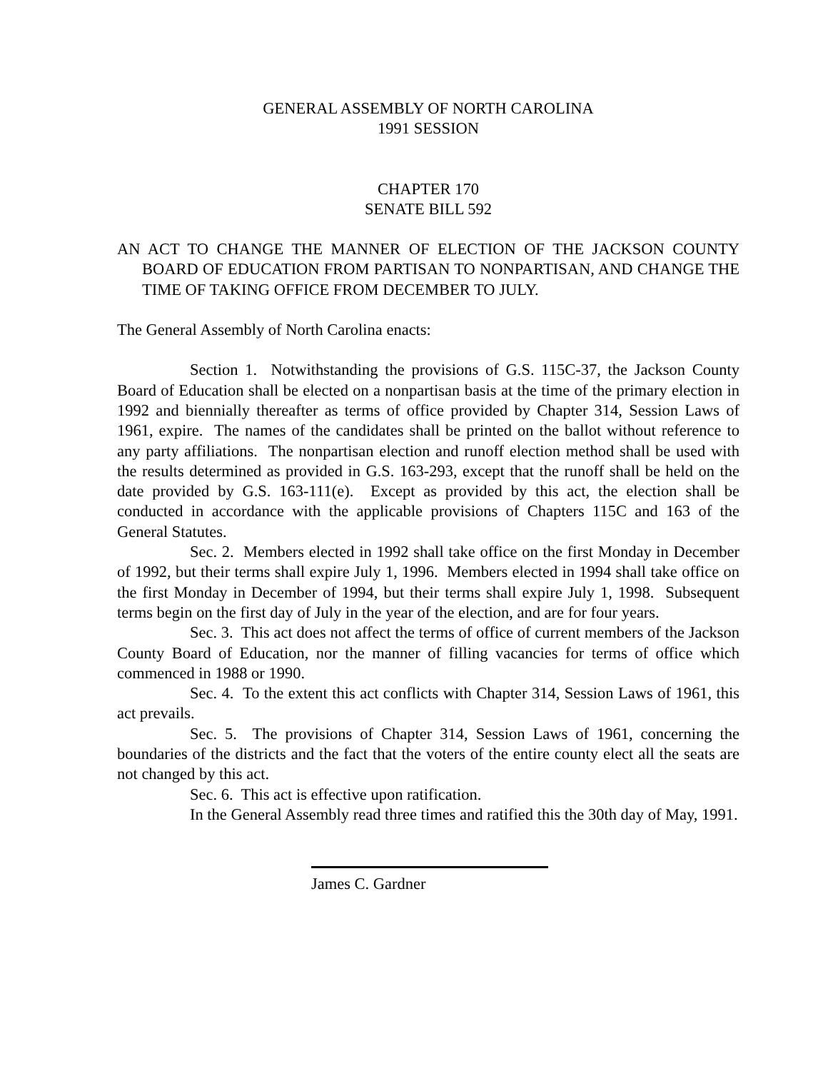GENERAL ASSEMBLY OF NORTH CAROLINA
1991 SESSION
CHAPTER 170
SENATE BILL 592
AN ACT TO CHANGE THE MANNER OF ELECTION OF THE JACKSON COUNTY BOARD OF EDUCATION FROM PARTISAN TO NONPARTISAN, AND CHANGE THE TIME OF TAKING OFFICE FROM DECEMBER TO JULY.
The General Assembly of North Carolina enacts:
Section 1. Notwithstanding the provisions of G.S. 115C-37, the Jackson County Board of Education shall be elected on a nonpartisan basis at the time of the primary election in 1992 and biennially thereafter as terms of office provided by Chapter 314, Session Laws of 1961, expire. The names of the candidates shall be printed on the ballot without reference to any party affiliations. The nonpartisan election and runoff election method shall be used with the results determined as provided in G.S. 163-293, except that the runoff shall be held on the date provided by G.S. 163-111(e). Except as provided by this act, the election shall be conducted in accordance with the applicable provisions of Chapters 115C and 163 of the General Statutes.
Sec. 2. Members elected in 1992 shall take office on the first Monday in December of 1992, but their terms shall expire July 1, 1996. Members elected in 1994 shall take office on the first Monday in December of 1994, but their terms shall expire July 1, 1998. Subsequent terms begin on the first day of July in the year of the election, and are for four years.
Sec. 3. This act does not affect the terms of office of current members of the Jackson County Board of Education, nor the manner of filling vacancies for terms of office which commenced in 1988 or 1990.
Sec. 4. To the extent this act conflicts with Chapter 314, Session Laws of 1961, this act prevails.
Sec. 5. The provisions of Chapter 314, Session Laws of 1961, concerning the boundaries of the districts and the fact that the voters of the entire county elect all the seats are not changed by this act.
Sec. 6. This act is effective upon ratification.
In the General Assembly read three times and ratified this the 30th day of May, 1991.
James C. Gardner